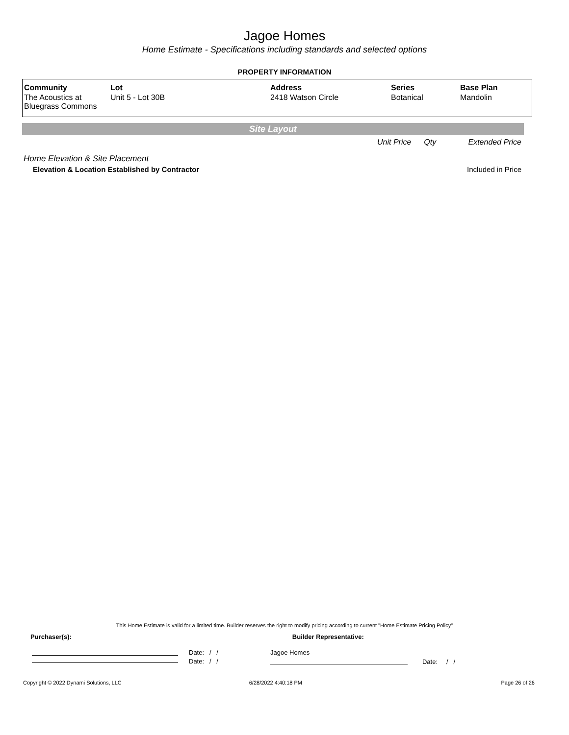Jagoe Homes
Home Estimate - Specifications including standards and selected options
PROPERTY INFORMATION
| Community | Lot | Address | Series | Base Plan |
| --- | --- | --- | --- | --- |
| The Acoustics at Bluegrass Commons | Unit 5 - Lot 30B | 2418 Watson Circle | Botanical | Mandolin |
Site Layout
Unit Price Qty Extended Price
Home Elevation & Site Placement
Elevation & Location Established by Contractor Included in Price
This Home Estimate is valid for a limited time. Builder reserves the right to modify pricing according to current "Home Estimate Pricing Policy"
Purchaser(s): Builder Representative:
Date: / /
Date: / /
Jagoe Homes
Date: / /
Copyright © 2022 Dynami Solutions, LLC 6/28/2022 4:40:18 PM Page 26 of 26